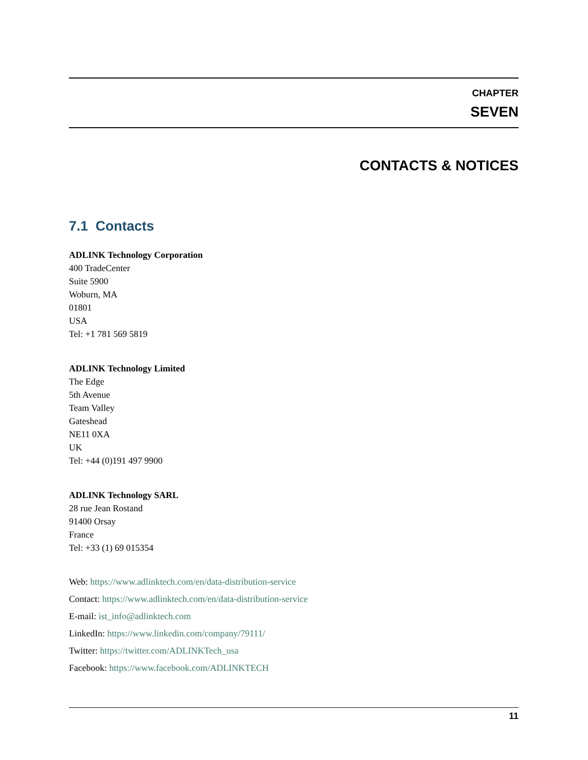CHAPTER
SEVEN
CONTACTS & NOTICES
7.1 Contacts
ADLINK Technology Corporation
400 TradeCenter
Suite 5900
Woburn, MA
01801
USA
Tel: +1 781 569 5819
ADLINK Technology Limited
The Edge
5th Avenue
Team Valley
Gateshead
NE11 0XA
UK
Tel: +44 (0)191 497 9900
ADLINK Technology SARL
28 rue Jean Rostand
91400 Orsay
France
Tel: +33 (1) 69 015354
Web: https://www.adlinktech.com/en/data-distribution-service
Contact: https://www.adlinktech.com/en/data-distribution-service
E-mail: ist_info@adlinktech.com
LinkedIn: https://www.linkedin.com/company/79111/
Twitter: https://twitter.com/ADLINKTech_usa
Facebook: https://www.facebook.com/ADLINKTECH
11